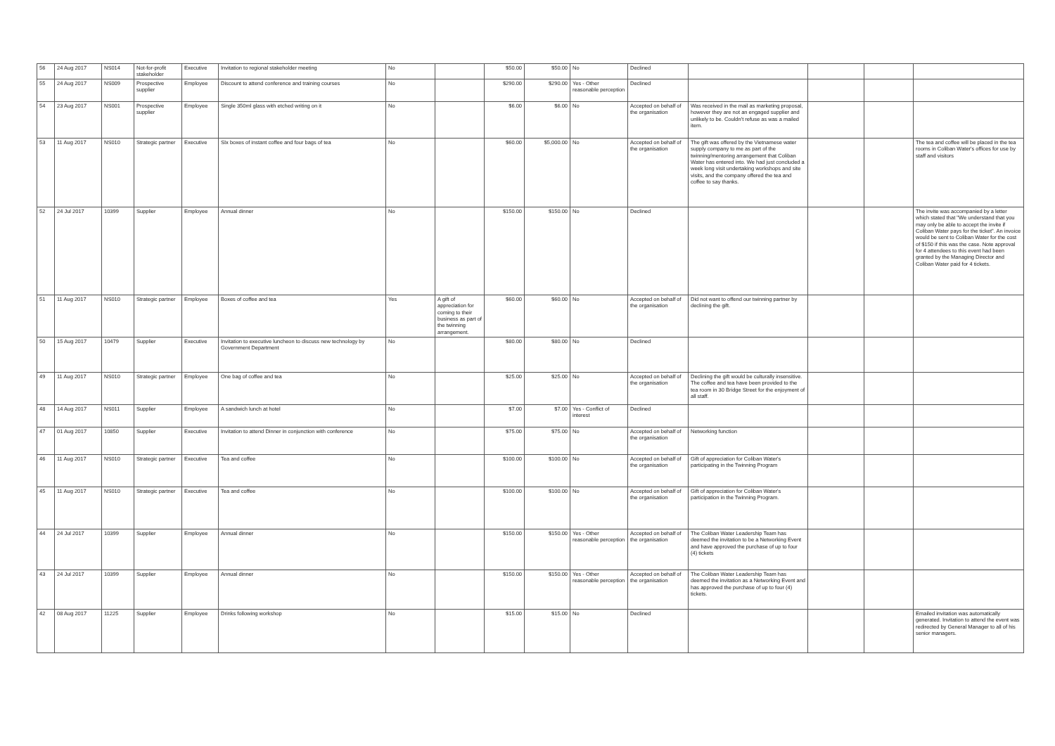| 56 | 24 Aug 2017 | NS014 | Not-for-profit stakeholder | Executive | Invitation to regional stakeholder meeting | No | | $50.00 | $50.00 | No | Declined | | | | |
| 55 | 24 Aug 2017 | NS009 | Prospective supplier | Employee | Discount to attend conference and training courses | No | | $290.00 | $290.00 | Yes - Other reasonable perception | Declined | | | | |
| 54 | 23 Aug 2017 | NS001 | Prospective supplier | Employee | Single 350ml glass with etched writing on it | No | | $6.00 | $6.00 | No | Accepted on behalf of the organisation | Was received in the mail as marketing proposal, however they are not an engaged supplier and unlikely to be. Couldn't refuse as was a mailed item. | | | |
| 53 | 11 Aug 2017 | NS010 | Strategic partner | Executive | SIx boxes of instant coffee and four bags of tea | No | | $60.00 | $5,000.00 | No | Accepted on behalf of the organisation | The gift was offered by the Vietnamese water supply company to me as part of the twinning/mentoring arrangement that Coliban Water has entered into. We had just concluded a week long visit undertaking workshops and site visits, and the company offered the tea and coffee to say thanks. | | | The tea and coffee will be placed in the tea rooms in Coliban Water's offices for use by staff and visitors |
| 52 | 24 Jul 2017 | 10399 | Supplier | Employee | Annual dinner | No | | $150.00 | $150.00 | No | Declined | | | | The invite was accompanied by a letter which stated that "We understand that you may only be able to accept the invite if Coliban Water pays for the ticket". An invoice would be sent to Coliban Water for the cost of $150 if this was the case. Note approval for 4 attendees to this event had been granted by the Managing Director and Coliban Water paid for 4 tickets. |
| 51 | 11 Aug 2017 | NS010 | Strategic partner | Employee | Boxes of coffee and tea | Yes | A gift of appreciation for coming to their business as part of the twinning arrangement. | $60.00 | $60.00 | No | Accepted on behalf of the organisation | Did not want to offend our twinning partner by declining the gift. | | | |
| 50 | 15 Aug 2017 | 10479 | Supplier | Executive | Invitation to executive luncheon to discuss new technology by Government Department | No | | $80.00 | $80.00 | No | Declined | | | | |
| 49 | 11 Aug 2017 | NS010 | Strategic partner | Employee | One bag of coffee and tea | No | | $25.00 | $25.00 | No | Accepted on behalf of the organisation | Declining the gift would be culturally insensitive. The coffee and tea have been provided to the tea room in 30 Bridge Street for the enjoyment of all staff. | | | |
| 48 | 14 Aug 2017 | NS011 | Supplier | Employee | A sandwich lunch at hotel | No | | $7.00 | $7.00 | Yes - Conflict of interest | Declined | | | | |
| 47 | 01 Aug 2017 | 10850 | Supplier | Executive | Invitation to attend Dinner in conjunction with conference | No | | $75.00 | $75.00 | No | Accepted on behalf of the organisation | Networking function | | | |
| 46 | 11 Aug 2017 | NS010 | Strategic partner | Executive | Tea and coffee | No | | $100.00 | $100.00 | No | Accepted on behalf of the organisation | Gift of appreciation for Coliban Water's participating in the Twinning Program | | | |
| 45 | 11 Aug 2017 | NS010 | Strategic partner | Executive | Tea and coffee | No | | $100.00 | $100.00 | No | Accepted on behalf of the organisation | Gift of appreciation for Coliban Water's participation in the Twinning Program. | | | |
| 44 | 24 Jul 2017 | 10399 | Supplier | Employee | Annual dinner | No | | $150.00 | $150.00 | Yes - Other reasonable perception | Accepted on behalf of the organisation | The Coliban Water Leadership Team has deemed the invitation to be a Networking Event and have approved the purchase of up to four (4) tickets | | | |
| 43 | 24 Jul 2017 | 10399 | Supplier | Employee | Annual dinner | No | | $150.00 | $150.00 | Yes - Other reasonable perception | Accepted on behalf of the organisation | The Coliban Water Leadership Team has deemed the invitation as a Networking Event and has approved the purchase of up to four (4) tickets. | | | |
| 42 | 08 Aug 2017 | 11225 | Supplier | Employee | Drinks following workshop | No | | $15.00 | $15.00 | No | Declined | | | | Emailed invitation was automatically generated. Invitation to attend the event was redirected by General Manager to all of his senior managers. |